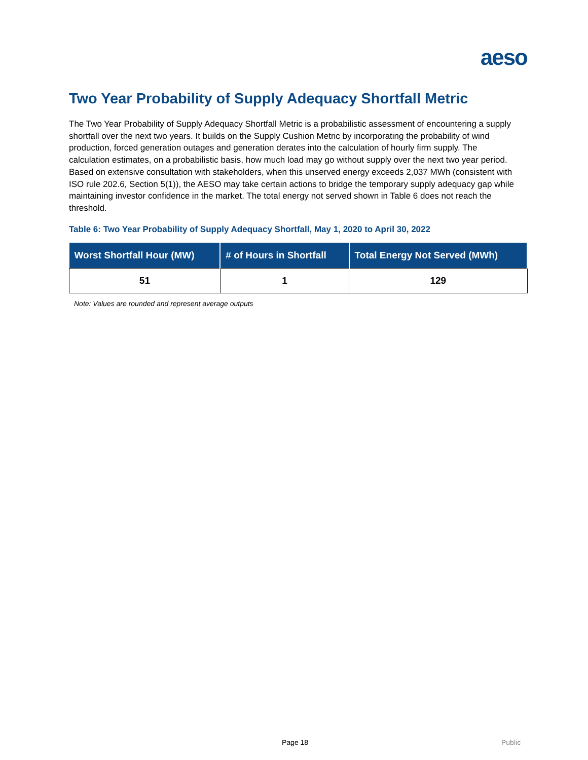aeso
Two Year Probability of Supply Adequacy Shortfall Metric
The Two Year Probability of Supply Adequacy Shortfall Metric is a probabilistic assessment of encountering a supply shortfall over the next two years. It builds on the Supply Cushion Metric by incorporating the probability of wind production, forced generation outages and generation derates into the calculation of hourly firm supply. The calculation estimates, on a probabilistic basis, how much load may go without supply over the next two year period. Based on extensive consultation with stakeholders, when this unserved energy exceeds 2,037 MWh (consistent with ISO rule 202.6, Section 5(1)), the AESO may take certain actions to bridge the temporary supply adequacy gap while maintaining investor confidence in the market. The total energy not served shown in Table 6 does not reach the threshold.
Table 6: Two Year Probability of Supply Adequacy Shortfall, May 1, 2020 to April 30, 2022
| Worst Shortfall Hour (MW) | # of Hours in Shortfall | Total Energy Not Served (MWh) |
| --- | --- | --- |
| 51 | 1 | 129 |
Note: Values are rounded and represent average outputs
Page 18 Public